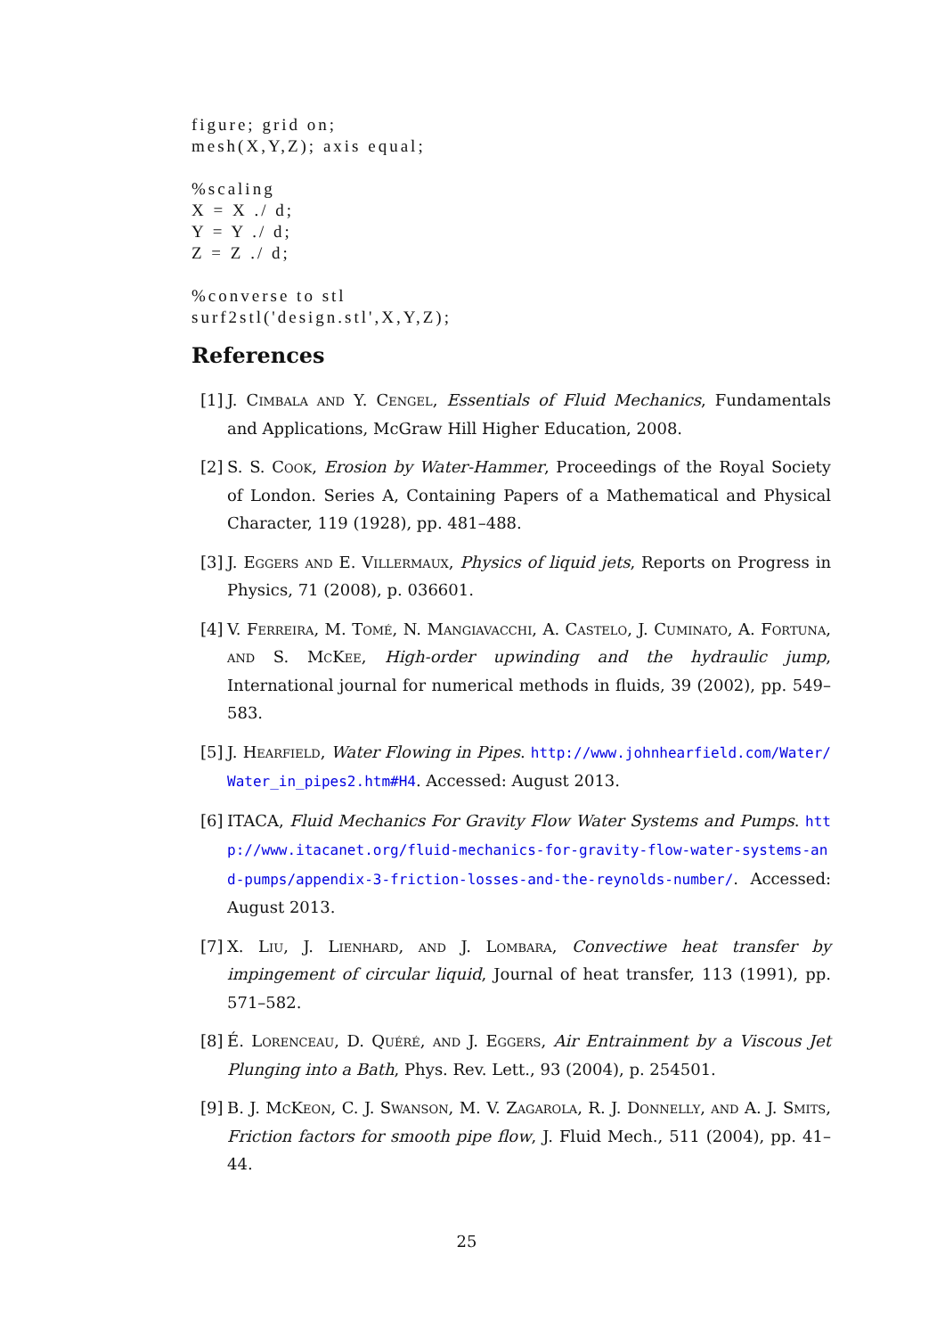figure; grid on;
mesh(X,Y,Z); axis equal;

%scaling
X = X ./ d;
Y = Y ./ d;
Z = Z ./ d;

%converse to stl
surf2stl('design.stl',X,Y,Z);
References
[1] J. Cimbala and Y. Cengel, Essentials of Fluid Mechanics, Fundamentals and Applications, McGraw Hill Higher Education, 2008.
[2] S. S. Cook, Erosion by Water-Hammer, Proceedings of the Royal Society of London. Series A, Containing Papers of a Mathematical and Physical Character, 119 (1928), pp. 481–488.
[3] J. Eggers and E. Villermaux, Physics of liquid jets, Reports on Progress in Physics, 71 (2008), p. 036601.
[4] V. Ferreira, M. Tomé, N. Mangiavacchi, A. Castelo, J. Cuminato, A. Fortuna, and S. McKee, High-order upwinding and the hydraulic jump, International journal for numerical methods in fluids, 39 (2002), pp. 549–583.
[5] J. Hearfield, Water Flowing in Pipes. http://www.johnhearfield.com/Water/Water_in_pipes2.htm#H4. Accessed: August 2013.
[6] ITACA, Fluid Mechanics For Gravity Flow Water Systems and Pumps. http://www.itacanet.org/fluid-mechanics-for-gravity-flow-water-systems-and-pumps/appendix-3-friction-losses-and-the-reynolds-number/. Accessed: August 2013.
[7] X. Liu, J. Lienhard, and J. Lombara, Convectiwe heat transfer by impingement of circular liquid, Journal of heat transfer, 113 (1991), pp. 571–582.
[8] É. Lorenceau, D. Quéré, and J. Eggers, Air Entrainment by a Viscous Jet Plunging into a Bath, Phys. Rev. Lett., 93 (2004), p. 254501.
[9] B. J. McKeon, C. J. Swanson, M. V. Zagarola, R. J. Donnelly, and A. J. Smits, Friction factors for smooth pipe flow, J. Fluid Mech., 511 (2004), pp. 41–44.
25